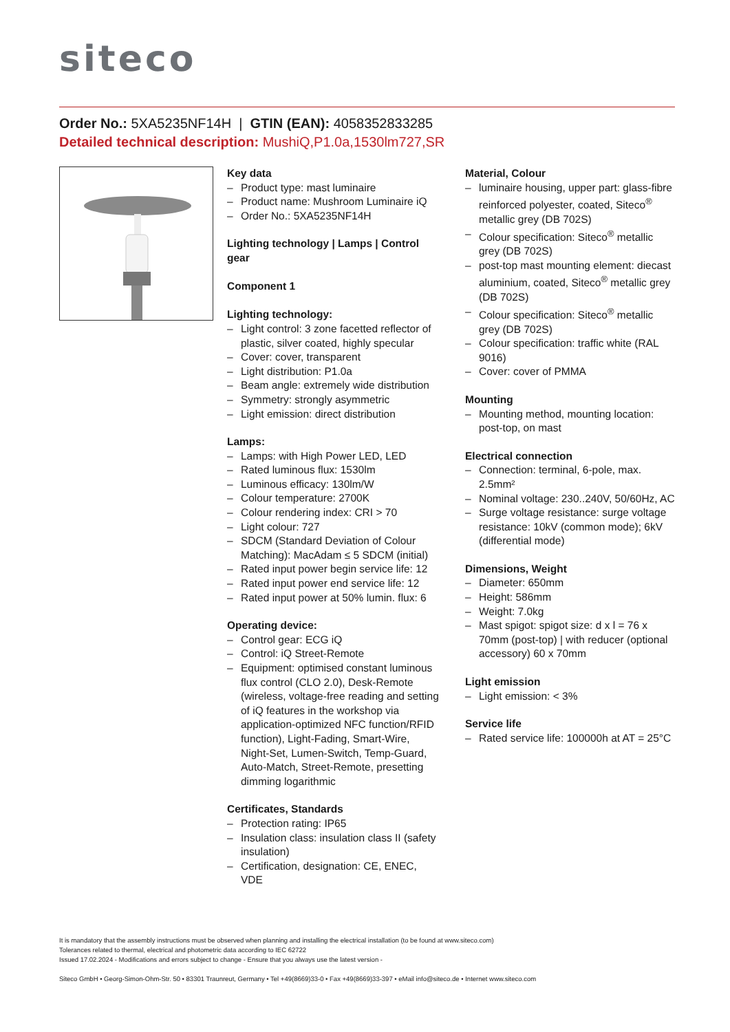siteco
Order No.: 5XA5235NF14H | GTIN (EAN): 4058352833285
Detailed technical description: MushiQ,P1.0a,1530lm727,SR
Key data
– Product type: mast luminaire
– Product name: Mushroom Luminaire iQ
– Order No.: 5XA5235NF14H
Lighting technology | Lamps | Control gear
Component 1
Lighting technology:
– Light control: 3 zone facetted reflector of plastic, silver coated, highly specular
– Cover: cover, transparent
– Light distribution: P1.0a
– Beam angle: extremely wide distribution
– Symmetry: strongly asymmetric
– Light emission: direct distribution
Lamps:
– Lamps: with High Power LED, LED
– Rated luminous flux: 1530lm
– Luminous efficacy: 130lm/W
– Colour temperature: 2700K
– Colour rendering index: CRI > 70
– Light colour: 727
– SDCM (Standard Deviation of Colour Matching): MacAdam ≤ 5 SDCM (initial)
– Rated input power begin service life: 12
– Rated input power end service life: 12
– Rated input power at 50% lumin. flux: 6
Operating device:
– Control gear: ECG iQ
– Control: iQ Street-Remote
– Equipment: optimised constant luminous flux control (CLO 2.0), Desk-Remote (wireless, voltage-free reading and setting of iQ features in the workshop via application-optimized NFC function/RFID function), Light-Fading, Smart-Wire, Night-Set, Lumen-Switch, Temp-Guard, Auto-Match, Street-Remote, presetting dimming logarithmic
Certificates, Standards
– Protection rating: IP65
– Insulation class: insulation class II (safety insulation)
– Certification, designation: CE, ENEC, VDE
Material, Colour
– luminaire housing, upper part: glass-fibre reinforced polyester, coated, Siteco<sup>®</sup> metallic grey (DB 702S)
– Colour specification: Siteco<sup>®</sup> metallic grey (DB 702S)
– post-top mast mounting element: diecast aluminium, coated, Siteco<sup>®</sup> metallic grey (DB 702S)
– Colour specification: Siteco<sup>®</sup> metallic grey (DB 702S)
– Colour specification: traffic white (RAL 9016)
– Cover: cover of PMMA
Mounting
– Mounting method, mounting location: post-top, on mast
Electrical connection
– Connection: terminal, 6-pole, max. 2.5mm²
– Nominal voltage: 230..240V, 50/60Hz, AC
– Surge voltage resistance: surge voltage resistance: 10kV (common mode); 6kV (differential mode)
Dimensions, Weight
– Diameter: 650mm
– Height: 586mm
– Weight: 7.0kg
– Mast spigot: spigot size: d x l = 76 x 70mm (post-top) | with reducer (optional accessory) 60 x 70mm
Light emission
– Light emission: < 3%
Service life
– Rated service life: 100000h at AT = 25°C
It is mandatory that the assembly instructions must be observed when planning and installing the electrical installation (to be found at www.siteco.com)
Tolerances related to thermal, electrical and photometric data according to IEC 62722
Issued 17.02.2024 - Modifications and errors subject to change - Ensure that you always use the latest version -
Siteco GmbH • Georg-Simon-Ohm-Str. 50 • 83301 Traunreut, Germany • Tel +49(8669)33-0 • Fax +49(8669)33-397 • eMail info@siteco.de • Internet www.siteco.com